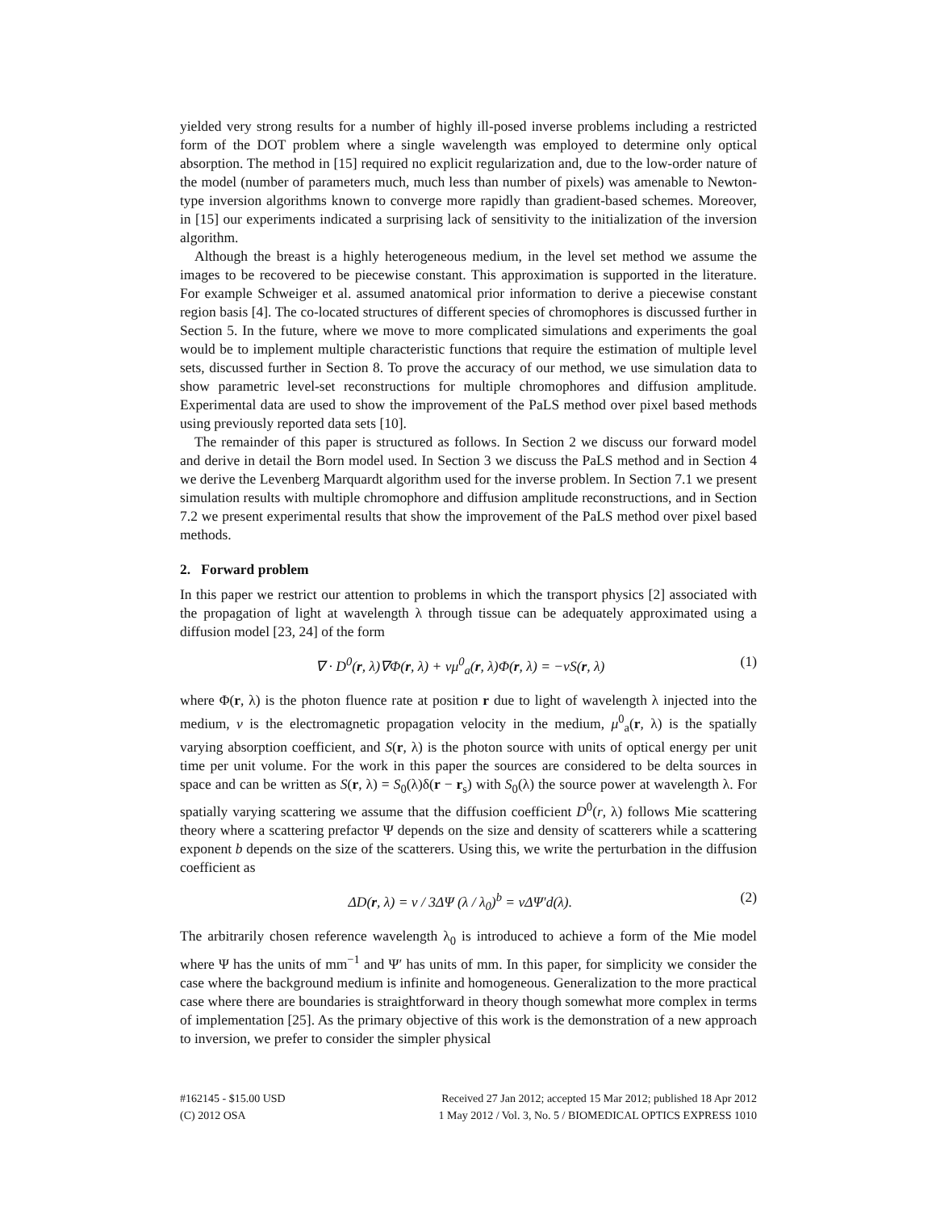yielded very strong results for a number of highly ill-posed inverse problems including a restricted form of the DOT problem where a single wavelength was employed to determine only optical absorption. The method in [15] required no explicit regularization and, due to the low-order nature of the model (number of parameters much, much less than number of pixels) was amenable to Newton-type inversion algorithms known to converge more rapidly than gradient-based schemes. Moreover, in [15] our experiments indicated a surprising lack of sensitivity to the initialization of the inversion algorithm.
Although the breast is a highly heterogeneous medium, in the level set method we assume the images to be recovered to be piecewise constant. This approximation is supported in the literature. For example Schweiger et al. assumed anatomical prior information to derive a piecewise constant region basis [4]. The co-located structures of different species of chromophores is discussed further in Section 5. In the future, where we move to more complicated simulations and experiments the goal would be to implement multiple characteristic functions that require the estimation of multiple level sets, discussed further in Section 8. To prove the accuracy of our method, we use simulation data to show parametric level-set reconstructions for multiple chromophores and diffusion amplitude. Experimental data are used to show the improvement of the PaLS method over pixel based methods using previously reported data sets [10].
The remainder of this paper is structured as follows. In Section 2 we discuss our forward model and derive in detail the Born model used. In Section 3 we discuss the PaLS method and in Section 4 we derive the Levenberg Marquardt algorithm used for the inverse problem. In Section 7.1 we present simulation results with multiple chromophore and diffusion amplitude reconstructions, and in Section 7.2 we present experimental results that show the improvement of the PaLS method over pixel based methods.
2. Forward problem
In this paper we restrict our attention to problems in which the transport physics [2] associated with the propagation of light at wavelength λ through tissue can be adequately approximated using a diffusion model [23, 24] of the form
∇ · D<sup>0</sup>(r, λ)∇Φ(r, λ) + vμ<sup>0</sup><sub>a</sub>(r, λ)Φ(r, λ) = −vS(r, λ) (1)
where Φ(r, λ) is the photon fluence rate at position r due to light of wavelength λ injected into the medium, v is the electromagnetic propagation velocity in the medium, μ<sup>0</sup><sub>a</sub>(r, λ) is the spatially varying absorption coefficient, and S(r, λ) is the photon source with units of optical energy per unit time per unit volume. For the work in this paper the sources are considered to be delta sources in space and can be written as S(r, λ) = S<sub>0</sub>(λ)δ(r − r<sub>s</sub>) with S<sub>0</sub>(λ) the source power at wavelength λ. For spatially varying scattering we assume that the diffusion coefficient D<sup>0</sup>(r, λ) follows Mie scattering theory where a scattering prefactor Ψ depends on the size and density of scatterers while a scattering exponent b depends on the size of the scatterers. Using this, we write the perturbation in the diffusion coefficient as
ΔD(r, λ) = v / 3ΔΨ (λ / λ<sub>0</sub>)<sup>b</sup> = vΔΨ′d(λ). (2)
The arbitrarily chosen reference wavelength λ<sub>0</sub> is introduced to achieve a form of the Mie model where Ψ has the units of mm<sup>−1</sup> and Ψ′ has units of mm. In this paper, for simplicity we consider the case where the background medium is infinite and homogeneous. Generalization to the more practical case where there are boundaries is straightforward in theory though somewhat more complex in terms of implementation [25]. As the primary objective of this work is the demonstration of a new approach to inversion, we prefer to consider the simpler physical
#162145 - $15.00 USD
(C) 2012 OSA
Received 27 Jan 2012; accepted 15 Mar 2012; published 18 Apr 2012
1 May 2012 / Vol. 3, No. 5 / BIOMEDICAL OPTICS EXPRESS 1010